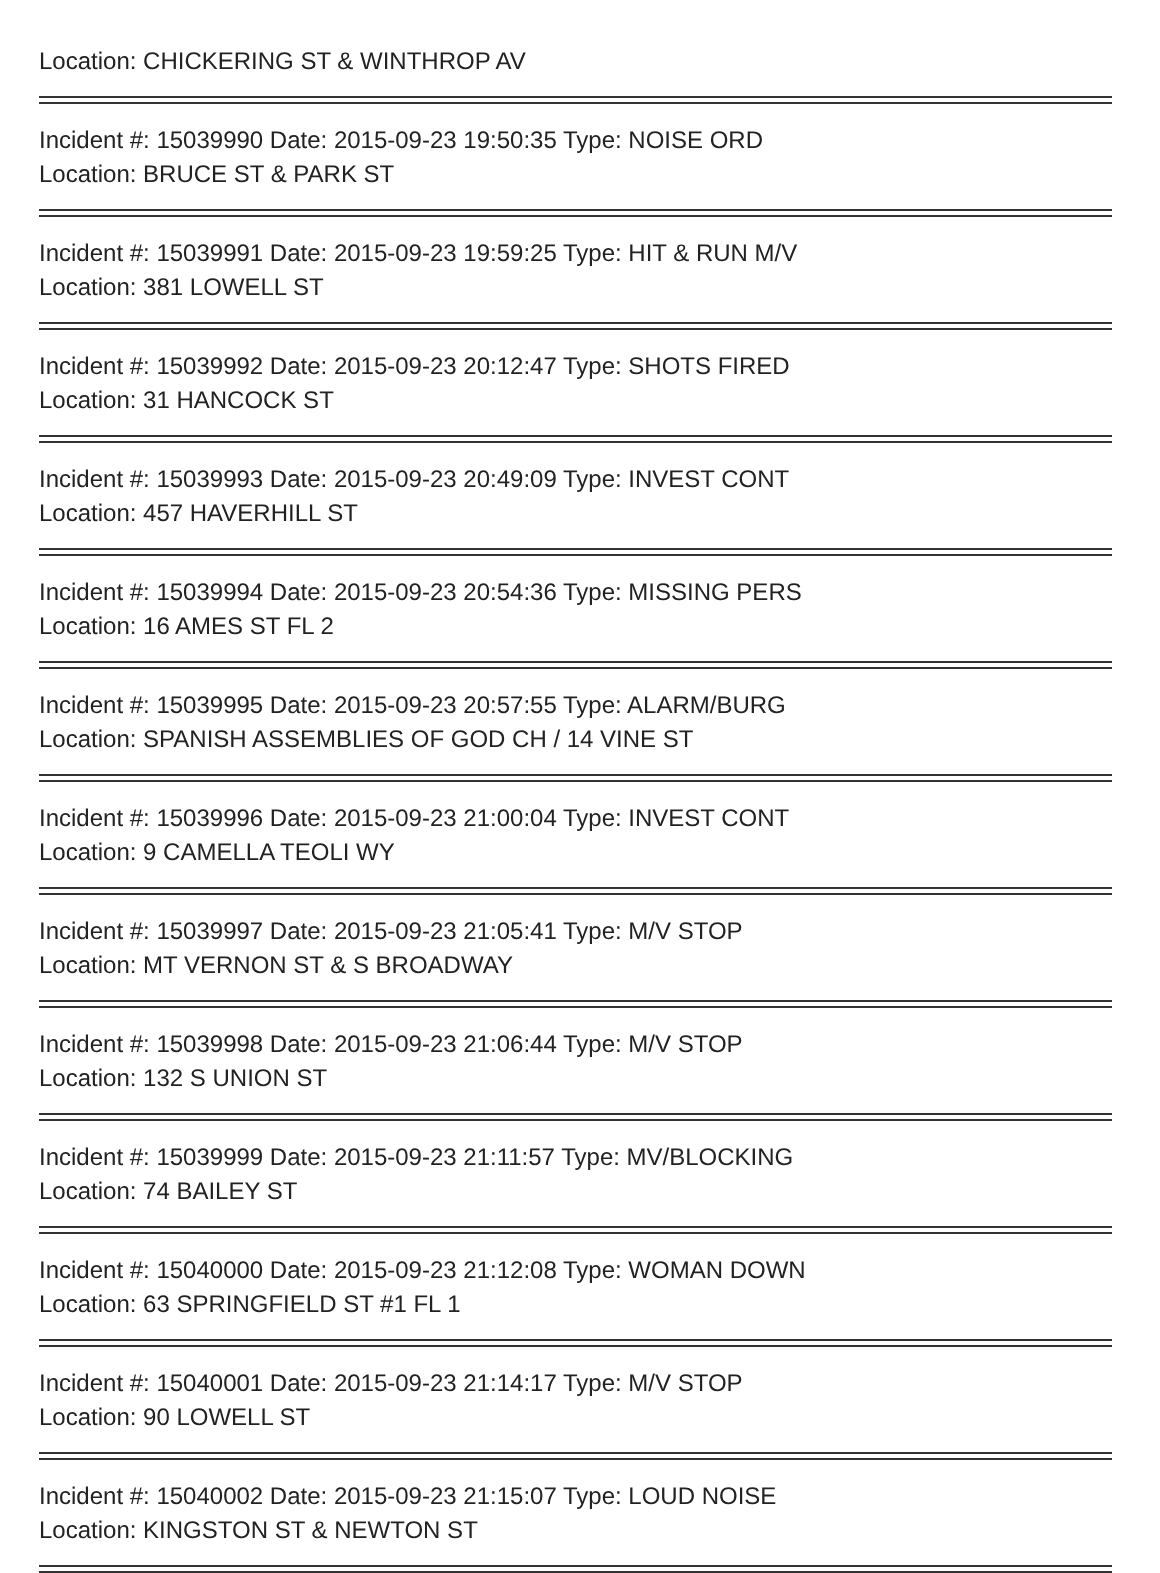Location: CHICKERING ST & WINTHROP AV
Incident #: 15039990 Date: 2015-09-23 19:50:35 Type: NOISE ORD
Location: BRUCE ST & PARK ST
Incident #: 15039991 Date: 2015-09-23 19:59:25 Type: HIT & RUN M/V
Location: 381 LOWELL ST
Incident #: 15039992 Date: 2015-09-23 20:12:47 Type: SHOTS FIRED
Location: 31 HANCOCK ST
Incident #: 15039993 Date: 2015-09-23 20:49:09 Type: INVEST CONT
Location: 457 HAVERHILL ST
Incident #: 15039994 Date: 2015-09-23 20:54:36 Type: MISSING PERS
Location: 16 AMES ST FL 2
Incident #: 15039995 Date: 2015-09-23 20:57:55 Type: ALARM/BURG
Location: SPANISH ASSEMBLIES OF GOD CH / 14 VINE ST
Incident #: 15039996 Date: 2015-09-23 21:00:04 Type: INVEST CONT
Location: 9 CAMELLA TEOLI WY
Incident #: 15039997 Date: 2015-09-23 21:05:41 Type: M/V STOP
Location: MT VERNON ST & S BROADWAY
Incident #: 15039998 Date: 2015-09-23 21:06:44 Type: M/V STOP
Location: 132 S UNION ST
Incident #: 15039999 Date: 2015-09-23 21:11:57 Type: MV/BLOCKING
Location: 74 BAILEY ST
Incident #: 15040000 Date: 2015-09-23 21:12:08 Type: WOMAN DOWN
Location: 63 SPRINGFIELD ST #1 FL 1
Incident #: 15040001 Date: 2015-09-23 21:14:17 Type: M/V STOP
Location: 90 LOWELL ST
Incident #: 15040002 Date: 2015-09-23 21:15:07 Type: LOUD NOISE
Location: KINGSTON ST & NEWTON ST